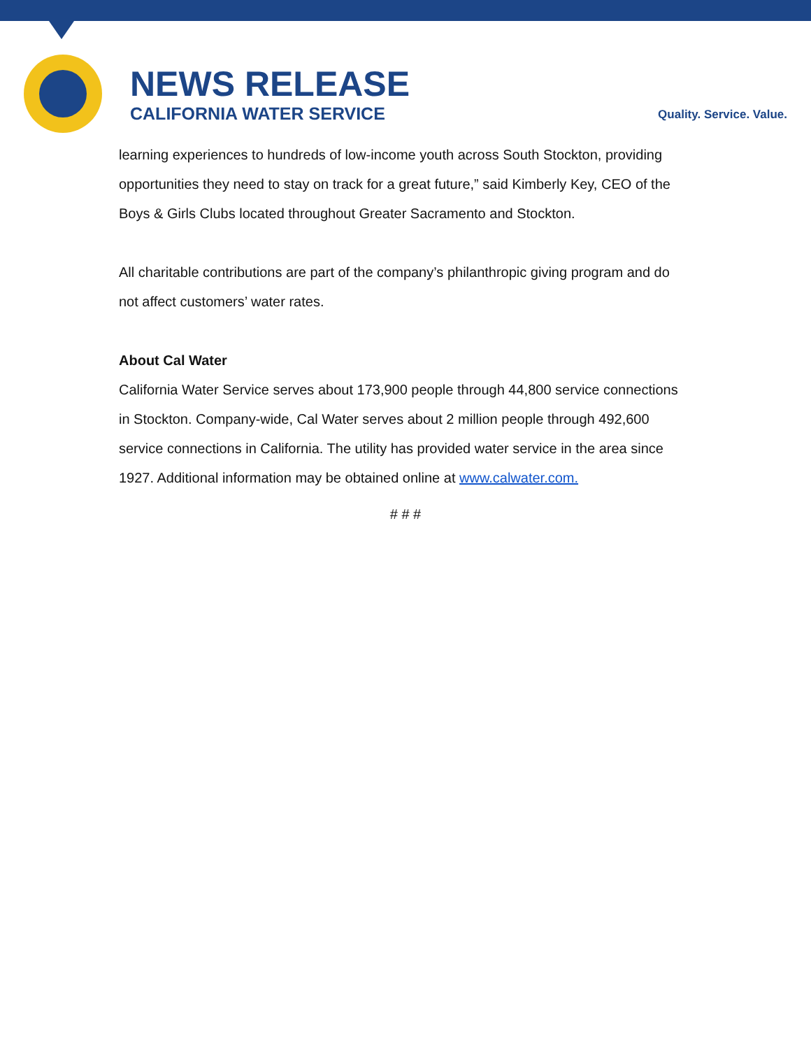NEWS RELEASE
CALIFORNIA WATER SERVICE
Quality. Service. Value.
learning experiences to hundreds of low-income youth across South Stockton, providing opportunities they need to stay on track for a great future,” said Kimberly Key, CEO of the Boys & Girls Clubs located throughout Greater Sacramento and Stockton.
All charitable contributions are part of the company’s philanthropic giving program and do not affect customers’ water rates.
About Cal Water
California Water Service serves about 173,900 people through 44,800 service connections in Stockton. Company-wide, Cal Water serves about 2 million people through 492,600 service connections in California. The utility has provided water service in the area since 1927. Additional information may be obtained online at www.calwater.com.
# # #